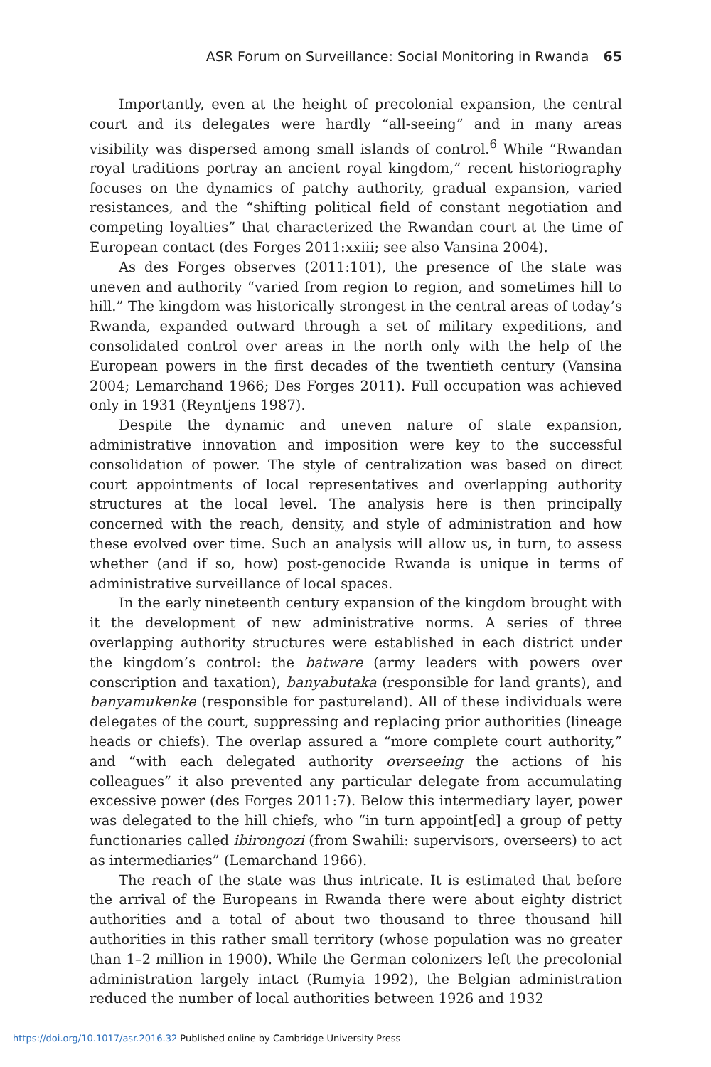ASR Forum on Surveillance: Social Monitoring in Rwanda 65
Importantly, even at the height of precolonial expansion, the central court and its delegates were hardly “all-seeing” and in many areas visibility was dispersed among small islands of control.<sup>6</sup> While “Rwandan royal traditions portray an ancient royal kingdom,” recent historiography focuses on the dynamics of patchy authority, gradual expansion, varied resistances, and the “shifting political field of constant negotiation and competing loyalties” that characterized the Rwandan court at the time of European contact (des Forges 2011:xxiii; see also Vansina 2004).
As des Forges observes (2011:101), the presence of the state was uneven and authority “varied from region to region, and sometimes hill to hill.” The kingdom was historically strongest in the central areas of today’s Rwanda, expanded outward through a set of military expeditions, and consolidated control over areas in the north only with the help of the European powers in the first decades of the twentieth century (Vansina 2004; Lemarchand 1966; Des Forges 2011). Full occupation was achieved only in 1931 (Reyntjens 1987).
Despite the dynamic and uneven nature of state expansion, administrative innovation and imposition were key to the successful consolidation of power. The style of centralization was based on direct court appointments of local representatives and overlapping authority structures at the local level. The analysis here is then principally concerned with the reach, density, and style of administration and how these evolved over time. Such an analysis will allow us, in turn, to assess whether (and if so, how) post-genocide Rwanda is unique in terms of administrative surveillance of local spaces.
In the early nineteenth century expansion of the kingdom brought with it the development of new administrative norms. A series of three overlapping authority structures were established in each district under the kingdom’s control: the batware (army leaders with powers over conscription and taxation), banyabutaka (responsible for land grants), and banyamukenke (responsible for pastureland). All of these individuals were delegates of the court, suppressing and replacing prior authorities (lineage heads or chiefs). The overlap assured a “more complete court authority,” and “with each delegated authority overseeing the actions of his colleagues” it also prevented any particular delegate from accumulating excessive power (des Forges 2011:7). Below this intermediary layer, power was delegated to the hill chiefs, who “in turn appoint[ed] a group of petty functionaries called ibirongozi (from Swahili: supervisors, overseers) to act as intermediaries” (Lemarchand 1966).
The reach of the state was thus intricate. It is estimated that before the arrival of the Europeans in Rwanda there were about eighty district authorities and a total of about two thousand to three thousand hill authorities in this rather small territory (whose population was no greater than 1–2 million in 1900). While the German colonizers left the precolonial administration largely intact (Rumyia 1992), the Belgian administration reduced the number of local authorities between 1926 and 1932
https://doi.org/10.1017/asr.2016.32 Published online by Cambridge University Press